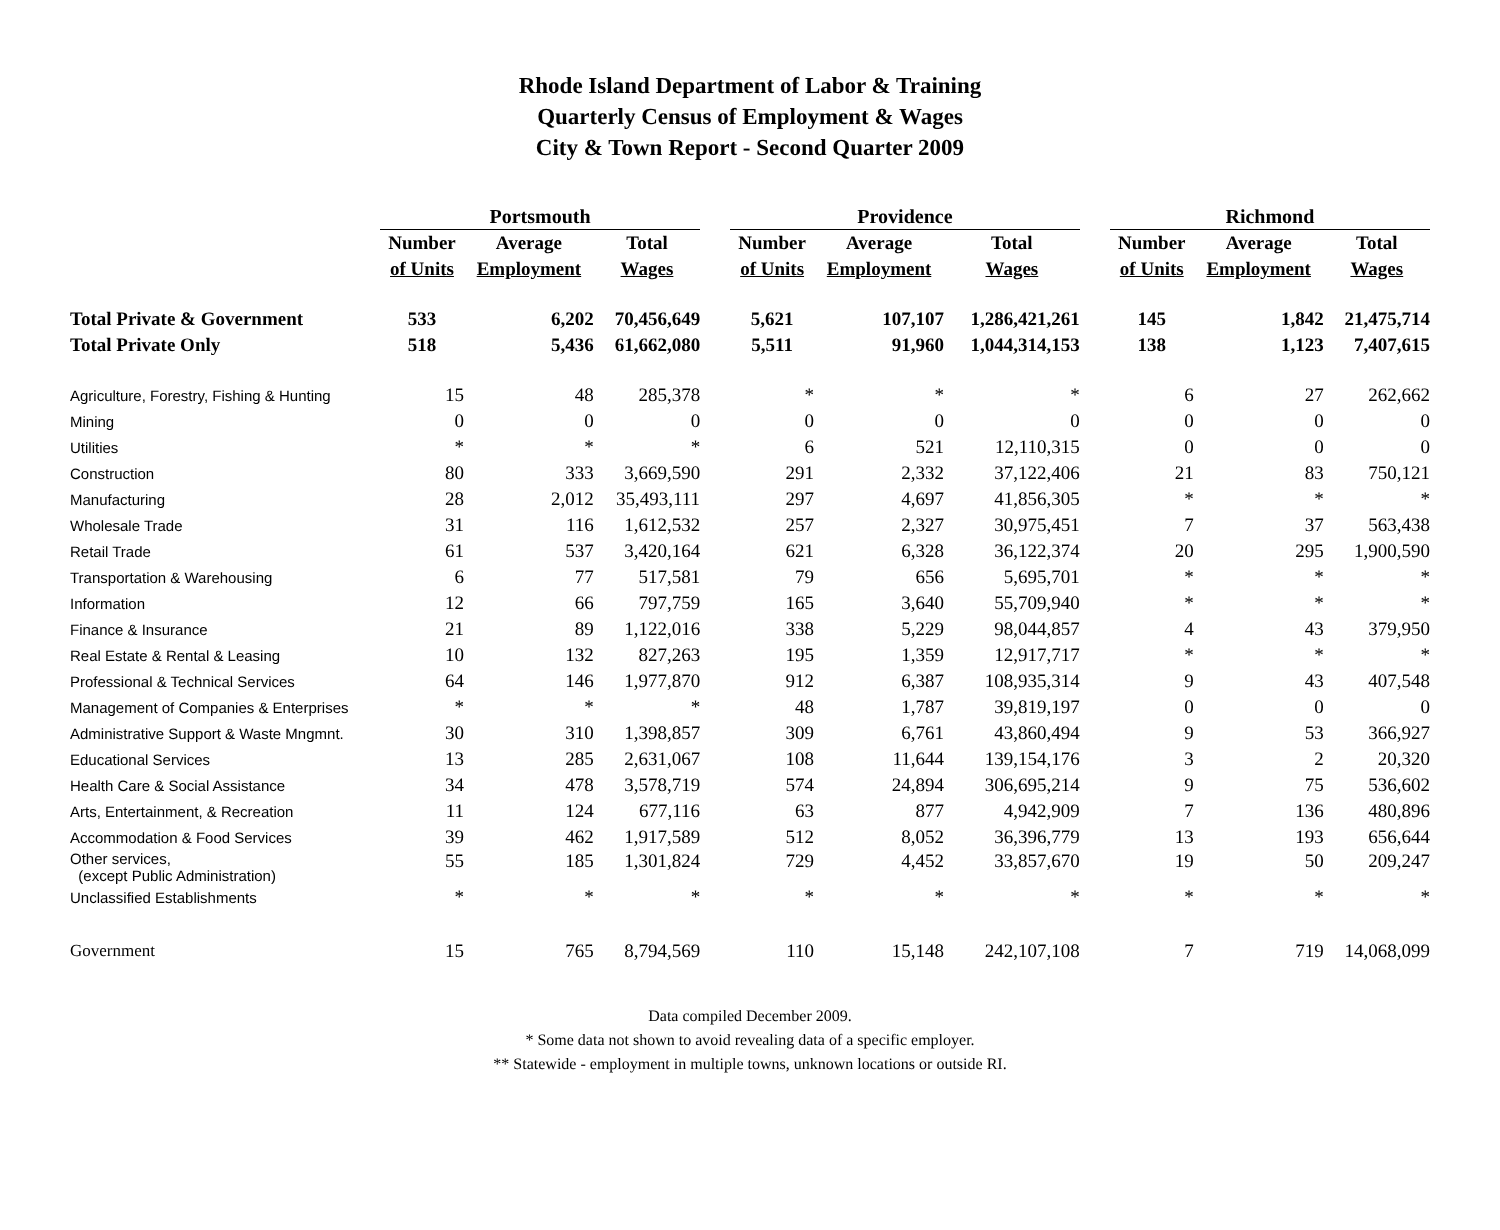Rhode Island Department of Labor & Training
Quarterly Census of Employment & Wages
City & Town Report - Second Quarter 2009
| | Portsmouth | | | | Providence | | | | Richmond | | |
| --- | --- | --- | --- | --- | --- | --- | --- | --- | --- | --- | --- |
| | Number | Average | Total | | Number | Average | Total | | Number | Average | Total |
| | of Units | Employment | Wages | | of Units | Employment | Wages | | of Units | Employment | Wages |
| Total Private & Government | 533 | 6,202 | 70,456,649 | | 5,621 | 107,107 | 1,286,421,261 | | 145 | 1,842 | 21,475,714 |
| Total Private Only | 518 | 5,436 | 61,662,080 | | 5,511 | 91,960 | 1,044,314,153 | | 138 | 1,123 | 7,407,615 |
| Agriculture, Forestry, Fishing & Hunting | 15 | 48 | 285,378 | | * | * | * | | 6 | 27 | 262,662 |
| Mining | 0 | 0 | 0 | | 0 | 0 | 0 | | 0 | 0 | 0 |
| Utilities | * | * | * | | 6 | 521 | 12,110,315 | | 0 | 0 | 0 |
| Construction | 80 | 333 | 3,669,590 | | 291 | 2,332 | 37,122,406 | | 21 | 83 | 750,121 |
| Manufacturing | 28 | 2,012 | 35,493,111 | | 297 | 4,697 | 41,856,305 | | * | * | * |
| Wholesale Trade | 31 | 116 | 1,612,532 | | 257 | 2,327 | 30,975,451 | | 7 | 37 | 563,438 |
| Retail Trade | 61 | 537 | 3,420,164 | | 621 | 6,328 | 36,122,374 | | 20 | 295 | 1,900,590 |
| Transportation & Warehousing | 6 | 77 | 517,581 | | 79 | 656 | 5,695,701 | | * | * | * |
| Information | 12 | 66 | 797,759 | | 165 | 3,640 | 55,709,940 | | * | * | * |
| Finance & Insurance | 21 | 89 | 1,122,016 | | 338 | 5,229 | 98,044,857 | | 4 | 43 | 379,950 |
| Real Estate & Rental & Leasing | 10 | 132 | 827,263 | | 195 | 1,359 | 12,917,717 | | * | * | * |
| Professional & Technical Services | 64 | 146 | 1,977,870 | | 912 | 6,387 | 108,935,314 | | 9 | 43 | 407,548 |
| Management of Companies & Enterprises | * | * | * | | 48 | 1,787 | 39,819,197 | | 0 | 0 | 0 |
| Administrative Support & Waste Mngmnt. | 30 | 310 | 1,398,857 | | 309 | 6,761 | 43,860,494 | | 9 | 53 | 366,927 |
| Educational Services | 13 | 285 | 2,631,067 | | 108 | 11,644 | 139,154,176 | | 3 | 2 | 20,320 |
| Health Care & Social Assistance | 34 | 478 | 3,578,719 | | 574 | 24,894 | 306,695,214 | | 9 | 75 | 536,602 |
| Arts, Entertainment, & Recreation | 11 | 124 | 677,116 | | 63 | 877 | 4,942,909 | | 7 | 136 | 480,896 |
| Accommodation & Food Services | 39 | 462 | 1,917,589 | | 512 | 8,052 | 36,396,779 | | 13 | 193 | 656,644 |
| Other services, (except Public Administration) | 55 | 185 | 1,301,824 | | 729 | 4,452 | 33,857,670 | | 19 | 50 | 209,247 |
| Unclassified Establishments | * | * | * | | * | * | * | | * | * | * |
| Government | 15 | 765 | 8,794,569 | | 110 | 15,148 | 242,107,108 | | 7 | 719 | 14,068,099 |
Data compiled December 2009.
* Some data not shown to avoid revealing data of a specific employer.
** Statewide - employment in multiple towns, unknown locations or outside RI.